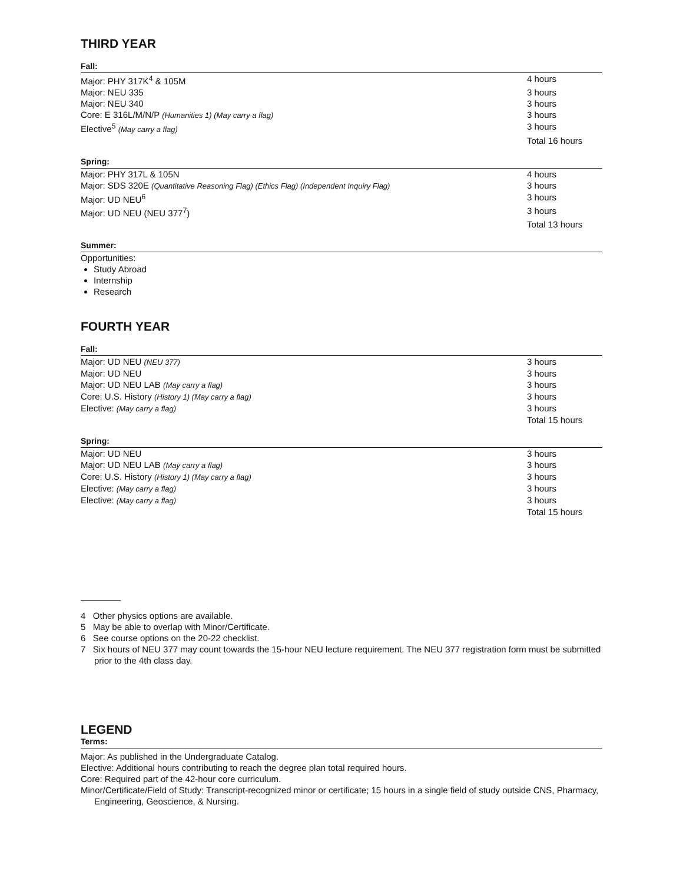THIRD YEAR
Fall:
| Major: PHY 317K<sup>4</sup> & 105M | 4 hours |
| Major: NEU 335 | 3 hours |
| Major: NEU 340 | 3 hours |
| Core: E 316L/M/N/P (Humanities 1) (May carry a flag) | 3 hours |
| Elective<sup>5</sup> (May carry a flag) | 3 hours |
| | Total 16 hours |
Spring:
| Major: PHY 317L & 105N | 4 hours |
| Major: SDS 320E (Quantitative Reasoning Flag) (Ethics Flag) (Independent Inquiry Flag) | 3 hours |
| Major: UD NEU<sup>6</sup> | 3 hours |
| Major: UD NEU (NEU 377<sup>7</sup>) | 3 hours |
| | Total 13 hours |
Summer:
Opportunities:
Study Abroad
Internship
Research
FOURTH YEAR
Fall:
| Major: UD NEU (NEU 377) | 3 hours |
| Major: UD NEU | 3 hours |
| Major: UD NEU LAB (May carry a flag) | 3 hours |
| Core: U.S. History (History 1) (May carry a flag) | 3 hours |
| Elective: (May carry a flag) | 3 hours |
| | Total 15 hours |
Spring:
| Major: UD NEU | 3 hours |
| Major: UD NEU LAB (May carry a flag) | 3 hours |
| Core: U.S. History (History 1) (May carry a flag) | 3 hours |
| Elective: (May carry a flag) | 3 hours |
| Elective: (May carry a flag) | 3 hours |
| | Total 15 hours |
4 Other physics options are available.
5 May be able to overlap with Minor/Certificate.
6 See course options on the 20-22 checklist.
7 Six hours of NEU 377 may count towards the 15-hour NEU lecture requirement. The NEU 377 registration form must be submitted prior to the 4th class day.
LEGEND
Terms:
Major: As published in the Undergraduate Catalog.
Elective: Additional hours contributing to reach the degree plan total required hours.
Core: Required part of the 42-hour core curriculum.
Minor/Certificate/Field of Study: Transcript-recognized minor or certificate; 15 hours in a single field of study outside CNS, Pharmacy, Engineering, Geoscience, & Nursing.